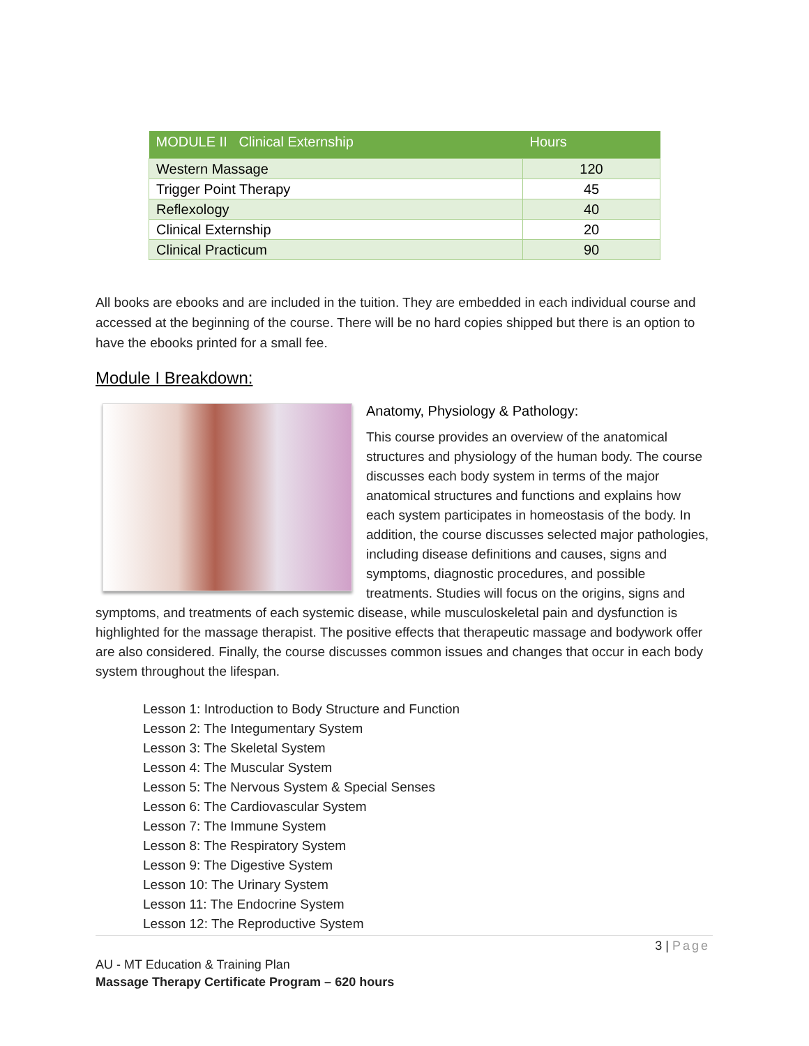| MODULE II Clinical Externship | Hours |
| --- | --- |
| Western Massage | 120 |
| Trigger Point Therapy | 45 |
| Reflexology | 40 |
| Clinical Externship | 20 |
| Clinical Practicum | 90 |
All books are ebooks and are included in the tuition. They are embedded in each individual course and accessed at the beginning of the course. There will be no hard copies shipped but there is an option to have the ebooks printed for a small fee.
Module I Breakdown:
Anatomy, Physiology & Pathology:
This course provides an overview of the anatomical structures and physiology of the human body. The course discusses each body system in terms of the major anatomical structures and functions and explains how each system participates in homeostasis of the body. In addition, the course discusses selected major pathologies, including disease definitions and causes, signs and symptoms, diagnostic procedures, and possible treatments. Studies will focus on the origins, signs and symptoms, and treatments of each systemic disease, while musculoskeletal pain and dysfunction is highlighted for the massage therapist. The positive effects that therapeutic massage and bodywork offer are also considered. Finally, the course discusses common issues and changes that occur in each body system throughout the lifespan.
Lesson 1: Introduction to Body Structure and Function
Lesson 2: The Integumentary System
Lesson 3: The Skeletal System
Lesson 4: The Muscular System
Lesson 5: The Nervous System & Special Senses
Lesson 6: The Cardiovascular System
Lesson 7: The Immune System
Lesson 8: The Respiratory System
Lesson 9: The Digestive System
Lesson 10: The Urinary System
Lesson 11: The Endocrine System
Lesson 12: The Reproductive System
3 | Page
AU - MT Education & Training Plan
Massage Therapy Certificate Program – 620 hours